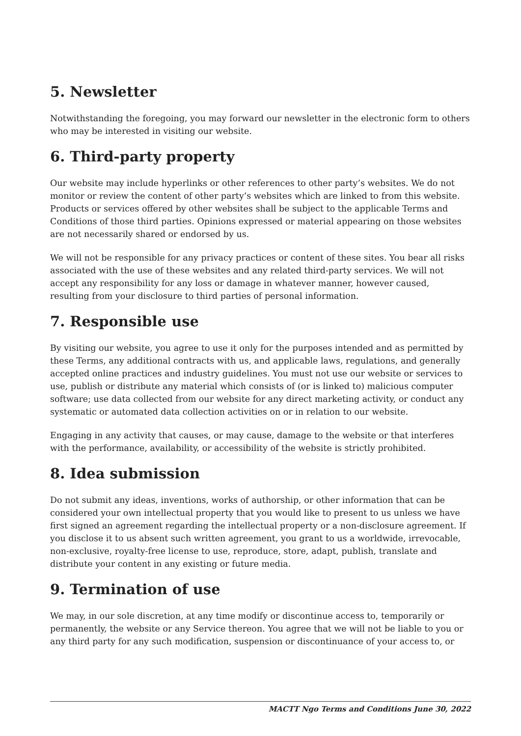5. Newsletter
Notwithstanding the foregoing, you may forward our newsletter in the electronic form to others who may be interested in visiting our website.
6. Third-party property
Our website may include hyperlinks or other references to other party’s websites. We do not monitor or review the content of other party’s websites which are linked to from this website. Products or services offered by other websites shall be subject to the applicable Terms and Conditions of those third parties. Opinions expressed or material appearing on those websites are not necessarily shared or endorsed by us.
We will not be responsible for any privacy practices or content of these sites. You bear all risks associated with the use of these websites and any related third-party services. We will not accept any responsibility for any loss or damage in whatever manner, however caused, resulting from your disclosure to third parties of personal information.
7. Responsible use
By visiting our website, you agree to use it only for the purposes intended and as permitted by these Terms, any additional contracts with us, and applicable laws, regulations, and generally accepted online practices and industry guidelines. You must not use our website or services to use, publish or distribute any material which consists of (or is linked to) malicious computer software; use data collected from our website for any direct marketing activity, or conduct any systematic or automated data collection activities on or in relation to our website.
Engaging in any activity that causes, or may cause, damage to the website or that interferes with the performance, availability, or accessibility of the website is strictly prohibited.
8. Idea submission
Do not submit any ideas, inventions, works of authorship, or other information that can be considered your own intellectual property that you would like to present to us unless we have first signed an agreement regarding the intellectual property or a non-disclosure agreement. If you disclose it to us absent such written agreement, you grant to us a worldwide, irrevocable, non-exclusive, royalty-free license to use, reproduce, store, adapt, publish, translate and distribute your content in any existing or future media.
9. Termination of use
We may, in our sole discretion, at any time modify or discontinue access to, temporarily or permanently, the website or any Service thereon. You agree that we will not be liable to you or any third party for any such modification, suspension or discontinuance of your access to, or
MACTT Ngo Terms and Conditions June 30, 2022